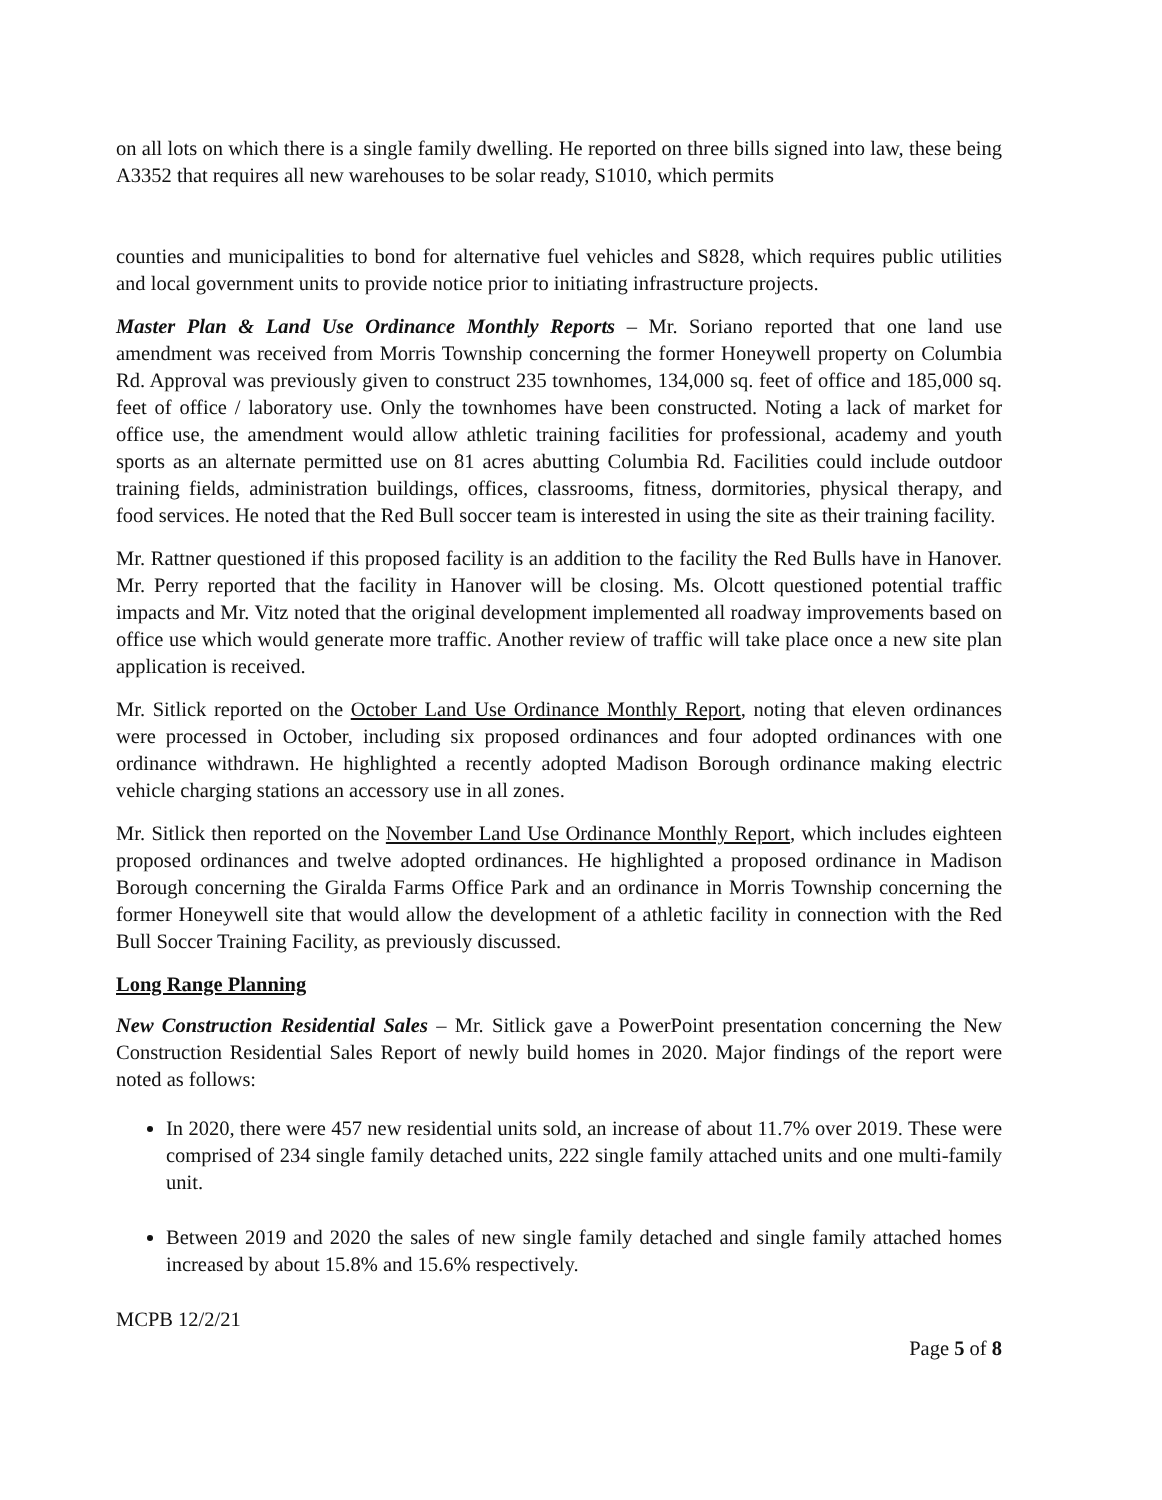on all lots on which there is a single family dwelling. He reported on three bills signed into law, these being A3352 that requires all new warehouses to be solar ready, S1010, which permits
counties and municipalities to bond for alternative fuel vehicles and S828, which requires public utilities and local government units to provide notice prior to initiating infrastructure projects.
Master Plan & Land Use Ordinance Monthly Reports – Mr. Soriano reported that one land use amendment was received from Morris Township concerning the former Honeywell property on Columbia Rd. Approval was previously given to construct 235 townhomes, 134,000 sq. feet of office and 185,000 sq. feet of office / laboratory use. Only the townhomes have been constructed. Noting a lack of market for office use, the amendment would allow athletic training facilities for professional, academy and youth sports as an alternate permitted use on 81 acres abutting Columbia Rd. Facilities could include outdoor training fields, administration buildings, offices, classrooms, fitness, dormitories, physical therapy, and food services. He noted that the Red Bull soccer team is interested in using the site as their training facility.
Mr. Rattner questioned if this proposed facility is an addition to the facility the Red Bulls have in Hanover. Mr. Perry reported that the facility in Hanover will be closing. Ms. Olcott questioned potential traffic impacts and Mr. Vitz noted that the original development implemented all roadway improvements based on office use which would generate more traffic. Another review of traffic will take place once a new site plan application is received.
Mr. Sitlick reported on the October Land Use Ordinance Monthly Report, noting that eleven ordinances were processed in October, including six proposed ordinances and four adopted ordinances with one ordinance withdrawn. He highlighted a recently adopted Madison Borough ordinance making electric vehicle charging stations an accessory use in all zones.
Mr. Sitlick then reported on the November Land Use Ordinance Monthly Report, which includes eighteen proposed ordinances and twelve adopted ordinances. He highlighted a proposed ordinance in Madison Borough concerning the Giralda Farms Office Park and an ordinance in Morris Township concerning the former Honeywell site that would allow the development of a athletic facility in connection with the Red Bull Soccer Training Facility, as previously discussed.
Long Range Planning
New Construction Residential Sales – Mr. Sitlick gave a PowerPoint presentation concerning the New Construction Residential Sales Report of newly build homes in 2020. Major findings of the report were noted as follows:
In 2020, there were 457 new residential units sold, an increase of about 11.7% over 2019. These were comprised of 234 single family detached units, 222 single family attached units and one multi-family unit.
Between 2019 and 2020 the sales of new single family detached and single family attached homes increased by about 15.8% and 15.6% respectively.
MCPB 12/2/21
Page 5 of 8